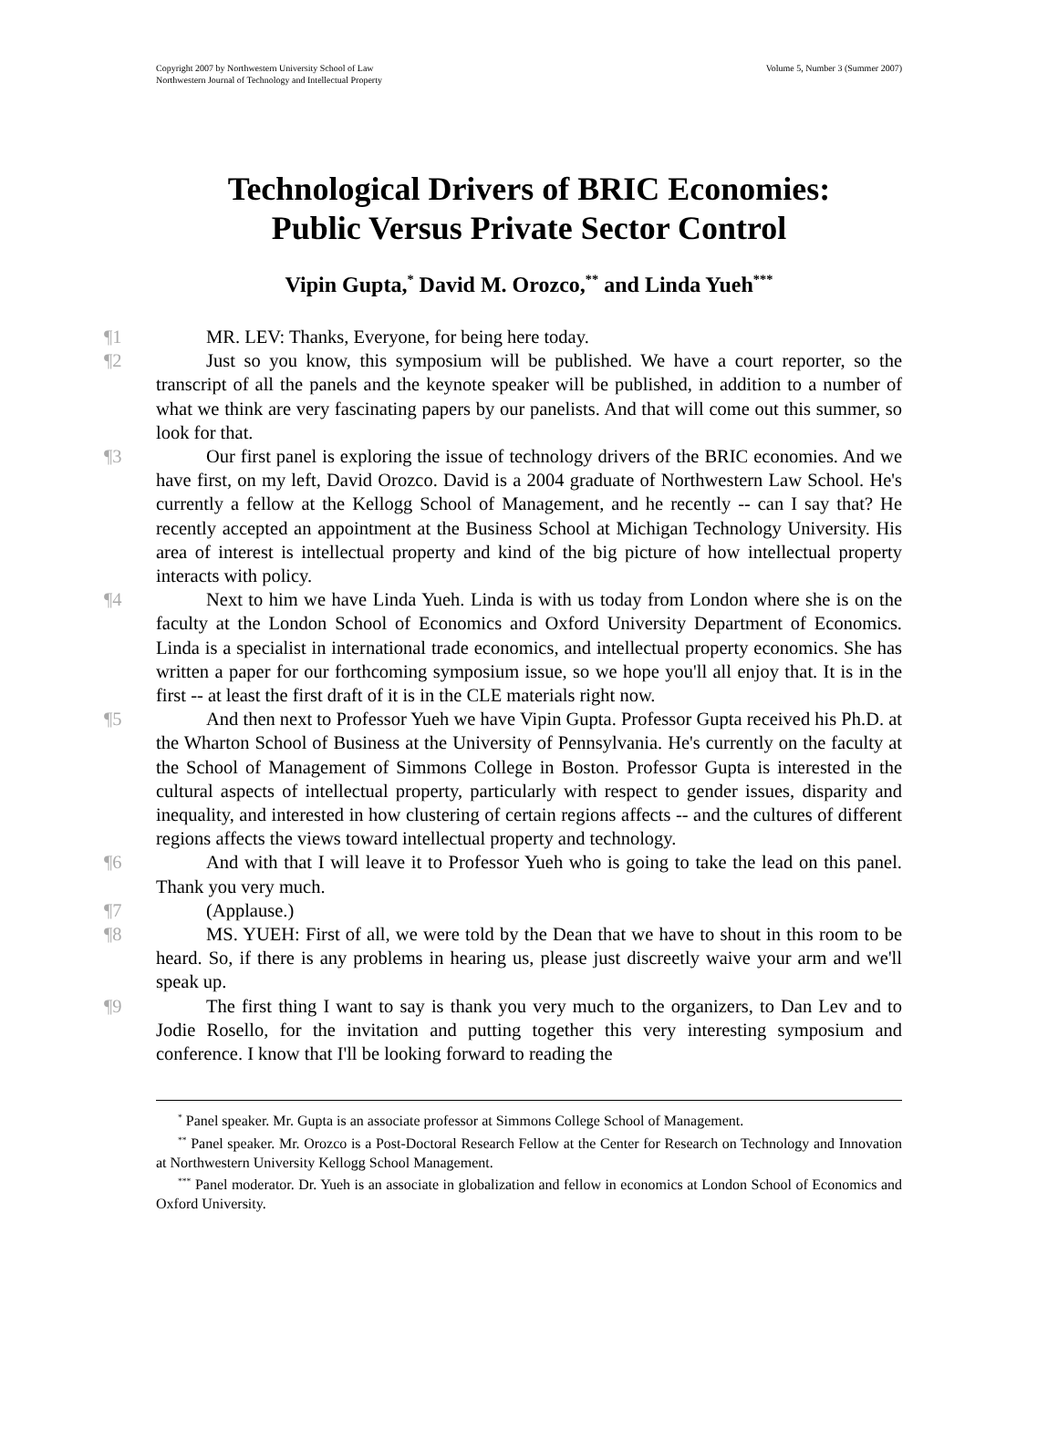Copyright 2007 by Northwestern University School of Law
Northwestern Journal of Technology and Intellectual Property
Volume 5, Number 3 (Summer 2007)
Technological Drivers of BRIC Economies:
Public Versus Private Sector Control
Vipin Gupta,<sup>*</sup> David M. Orozco,<sup>**</sup> and Linda Yueh<sup>***</sup>
¶1 MR. LEV: Thanks, Everyone, for being here today.
¶2 Just so you know, this symposium will be published. We have a court reporter, so the transcript of all the panels and the keynote speaker will be published, in addition to a number of what we think are very fascinating papers by our panelists. And that will come out this summer, so look for that.
¶3 Our first panel is exploring the issue of technology drivers of the BRIC economies. And we have first, on my left, David Orozco. David is a 2004 graduate of Northwestern Law School. He's currently a fellow at the Kellogg School of Management, and he recently -- can I say that? He recently accepted an appointment at the Business School at Michigan Technology University. His area of interest is intellectual property and kind of the big picture of how intellectual property interacts with policy.
¶4 Next to him we have Linda Yueh. Linda is with us today from London where she is on the faculty at the London School of Economics and Oxford University Department of Economics. Linda is a specialist in international trade economics, and intellectual property economics. She has written a paper for our forthcoming symposium issue, so we hope you'll all enjoy that. It is in the first -- at least the first draft of it is in the CLE materials right now.
¶5 And then next to Professor Yueh we have Vipin Gupta. Professor Gupta received his Ph.D. at the Wharton School of Business at the University of Pennsylvania. He's currently on the faculty at the School of Management of Simmons College in Boston. Professor Gupta is interested in the cultural aspects of intellectual property, particularly with respect to gender issues, disparity and inequality, and interested in how clustering of certain regions affects -- and the cultures of different regions affects the views toward intellectual property and technology.
¶6 And with that I will leave it to Professor Yueh who is going to take the lead on this panel. Thank you very much.
¶7 (Applause.)
¶8 MS. YUEH: First of all, we were told by the Dean that we have to shout in this room to be heard. So, if there is any problems in hearing us, please just discreetly waive your arm and we'll speak up.
¶9 The first thing I want to say is thank you very much to the organizers, to Dan Lev and to Jodie Rosello, for the invitation and putting together this very interesting symposium and conference. I know that I'll be looking forward to reading the
<sup>*</sup> Panel speaker. Mr. Gupta is an associate professor at Simmons College School of Management.
<sup>**</sup> Panel speaker. Mr. Orozco is a Post-Doctoral Research Fellow at the Center for Research on Technology and Innovation at Northwestern University Kellogg School Management.
<sup>***</sup> Panel moderator. Dr. Yueh is an associate in globalization and fellow in economics at London School of Economics and Oxford University.